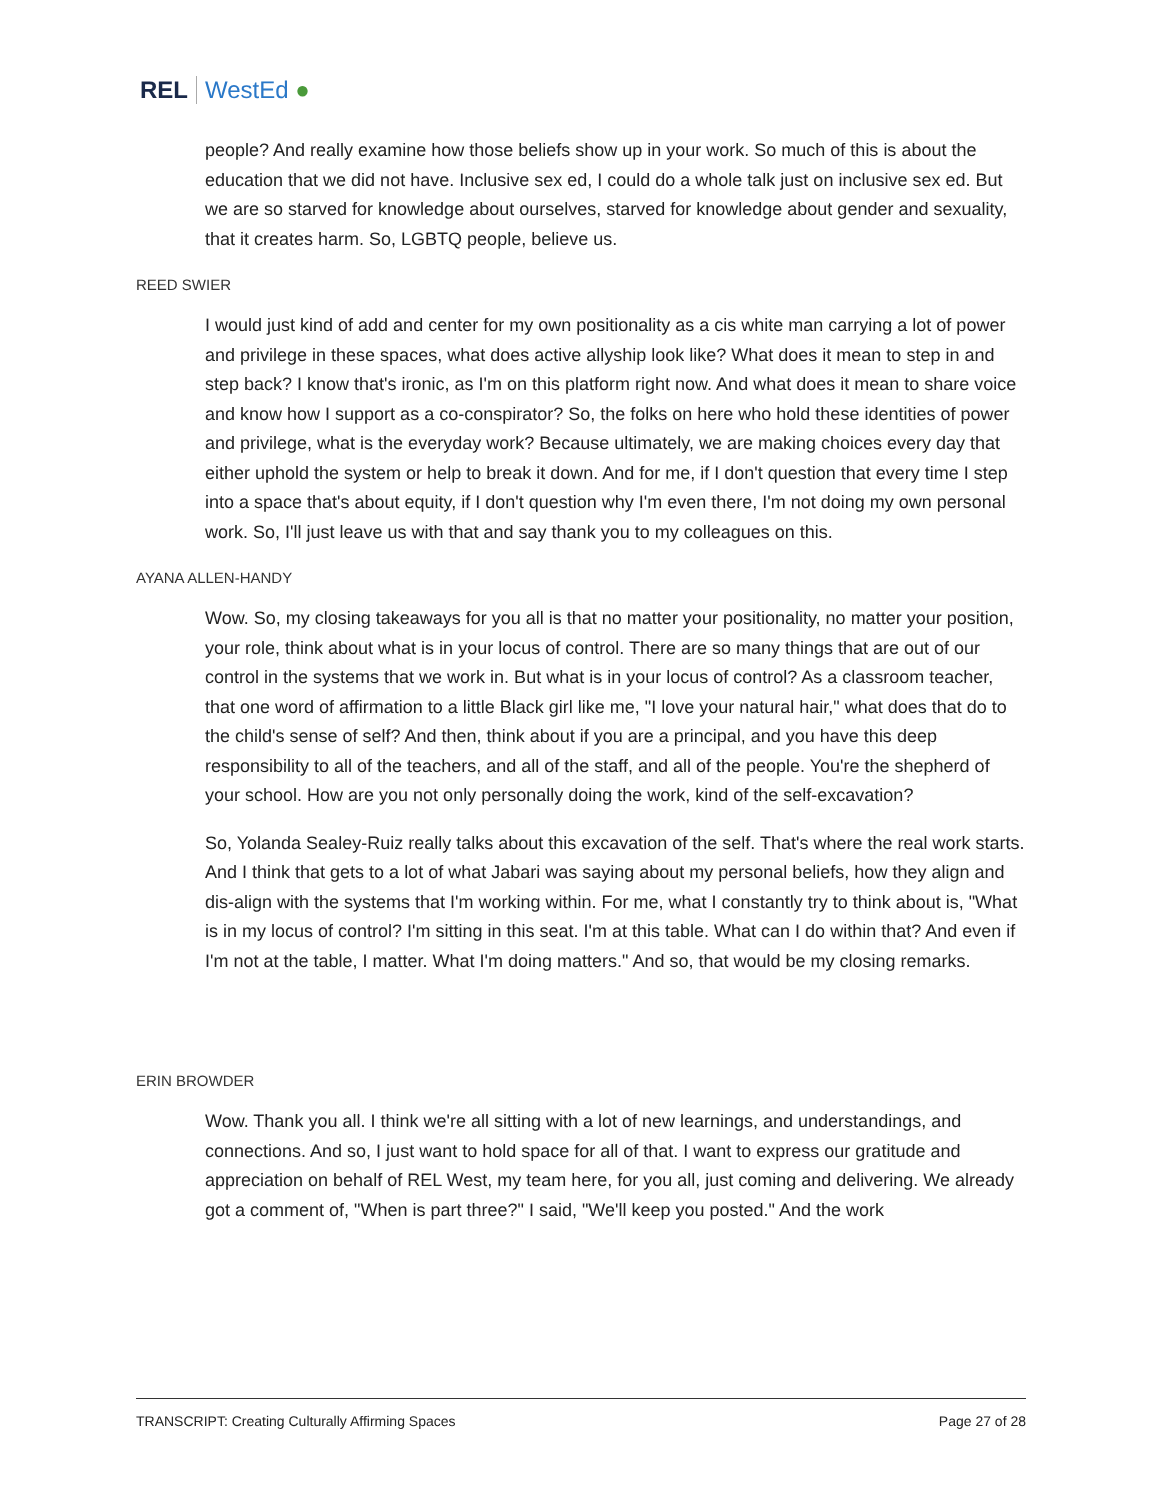REL WestEd ●
people? And really examine how those beliefs show up in your work. So much of this is about the education that we did not have. Inclusive sex ed, I could do a whole talk just on inclusive sex ed. But we are so starved for knowledge about ourselves, starved for knowledge about gender and sexuality, that it creates harm. So, LGBTQ people, believe us.
REED SWIER
I would just kind of add and center for my own positionality as a cis white man carrying a lot of power and privilege in these spaces, what does active allyship look like? What does it mean to step in and step back? I know that's ironic, as I'm on this platform right now. And what does it mean to share voice and know how I support as a co-conspirator? So, the folks on here who hold these identities of power and privilege, what is the everyday work? Because ultimately, we are making choices every day that either uphold the system or help to break it down. And for me, if I don't question that every time I step into a space that's about equity, if I don't question why I'm even there, I'm not doing my own personal work. So, I'll just leave us with that and say thank you to my colleagues on this.
AYANA ALLEN-HANDY
Wow. So, my closing takeaways for you all is that no matter your positionality, no matter your position, your role, think about what is in your locus of control. There are so many things that are out of our control in the systems that we work in. But what is in your locus of control? As a classroom teacher, that one word of affirmation to a little Black girl like me, "I love your natural hair," what does that do to the child's sense of self? And then, think about if you are a principal, and you have this deep responsibility to all of the teachers, and all of the staff, and all of the people. You're the shepherd of your school. How are you not only personally doing the work, kind of the self-excavation?
So, Yolanda Sealey-Ruiz really talks about this excavation of the self. That's where the real work starts. And I think that gets to a lot of what Jabari was saying about my personal beliefs, how they align and dis-align with the systems that I'm working within. For me, what I constantly try to think about is, "What is in my locus of control? I'm sitting in this seat. I'm at this table. What can I do within that? And even if I'm not at the table, I matter. What I'm doing matters." And so, that would be my closing remarks.
ERIN BROWDER
Wow. Thank you all. I think we're all sitting with a lot of new learnings, and understandings, and connections. And so, I just want to hold space for all of that. I want to express our gratitude and appreciation on behalf of REL West, my team here, for you all, just coming and delivering. We already got a comment of, "When is part three?" I said, "We'll keep you posted." And the work
TRANSCRIPT: Creating Culturally Affirming Spaces Page 27 of 28